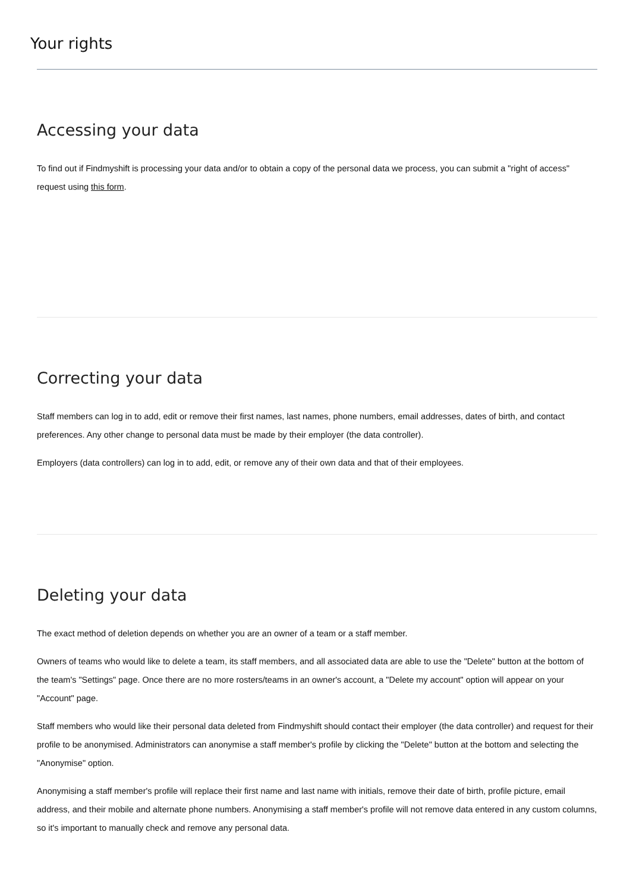Your rights
Accessing your data
To find out if Findmyshift is processing your data and/or to obtain a copy of the personal data we process, you can submit a "right of access" request using this form.
Correcting your data
Staff members can log in to add, edit or remove their first names, last names, phone numbers, email addresses, dates of birth, and contact preferences. Any other change to personal data must be made by their employer (the data controller).
Employers (data controllers) can log in to add, edit, or remove any of their own data and that of their employees.
Deleting your data
The exact method of deletion depends on whether you are an owner of a team or a staff member.
Owners of teams who would like to delete a team, its staff members, and all associated data are able to use the "Delete" button at the bottom of the team's "Settings" page. Once there are no more rosters/teams in an owner's account, a "Delete my account" option will appear on your "Account" page.
Staff members who would like their personal data deleted from Findmyshift should contact their employer (the data controller) and request for their profile to be anonymised. Administrators can anonymise a staff member's profile by clicking the "Delete" button at the bottom and selecting the "Anonymise" option.
Anonymising a staff member's profile will replace their first name and last name with initials, remove their date of birth, profile picture, email address, and their mobile and alternate phone numbers. Anonymising a staff member's profile will not remove data entered in any custom columns, so it's important to manually check and remove any personal data.